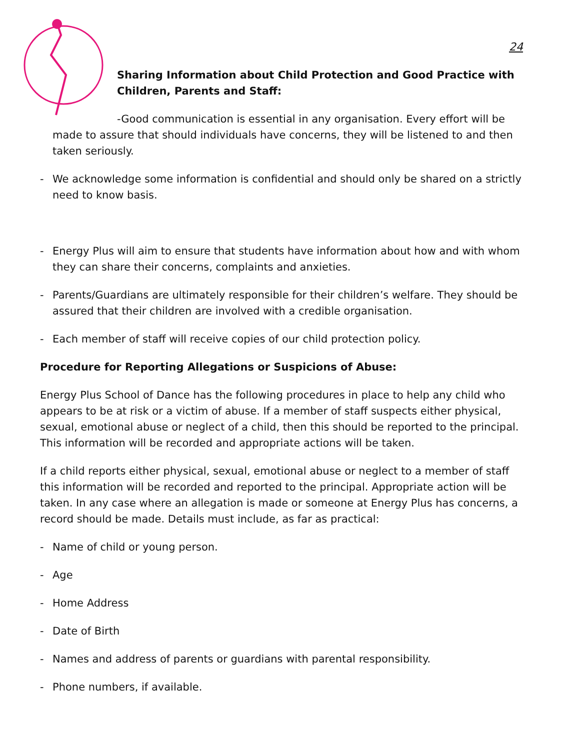24
Sharing Information about Child Protection and Good Practice with Children, Parents and Staff:
-Good communication is essential in any organisation. Every effort will be made to assure that should individuals have concerns, they will be listened to and then taken seriously.
- We acknowledge some information is confidential and should only be shared on a strictly need to know basis.
- Energy Plus will aim to ensure that students have information about how and with whom they can share their concerns, complaints and anxieties.
- Parents/Guardians are ultimately responsible for their children’s welfare. They should be assured that their children are involved with a credible organisation.
- Each member of staff will receive copies of our child protection policy.
Procedure for Reporting Allegations or Suspicions of Abuse:
Energy Plus School of Dance has the following procedures in place to help any child who appears to be at risk or a victim of abuse. If a member of staff suspects either physical, sexual, emotional abuse or neglect of a child, then this should be reported to the principal. This information will be recorded and appropriate actions will be taken.
If a child reports either physical, sexual, emotional abuse or neglect to a member of staff this information will be recorded and reported to the principal. Appropriate action will be taken. In any case where an allegation is made or someone at Energy Plus has concerns, a record should be made. Details must include, as far as practical:
- Name of child or young person.
- Age
- Home Address
- Date of Birth
- Names and address of parents or guardians with parental responsibility.
- Phone numbers, if available.